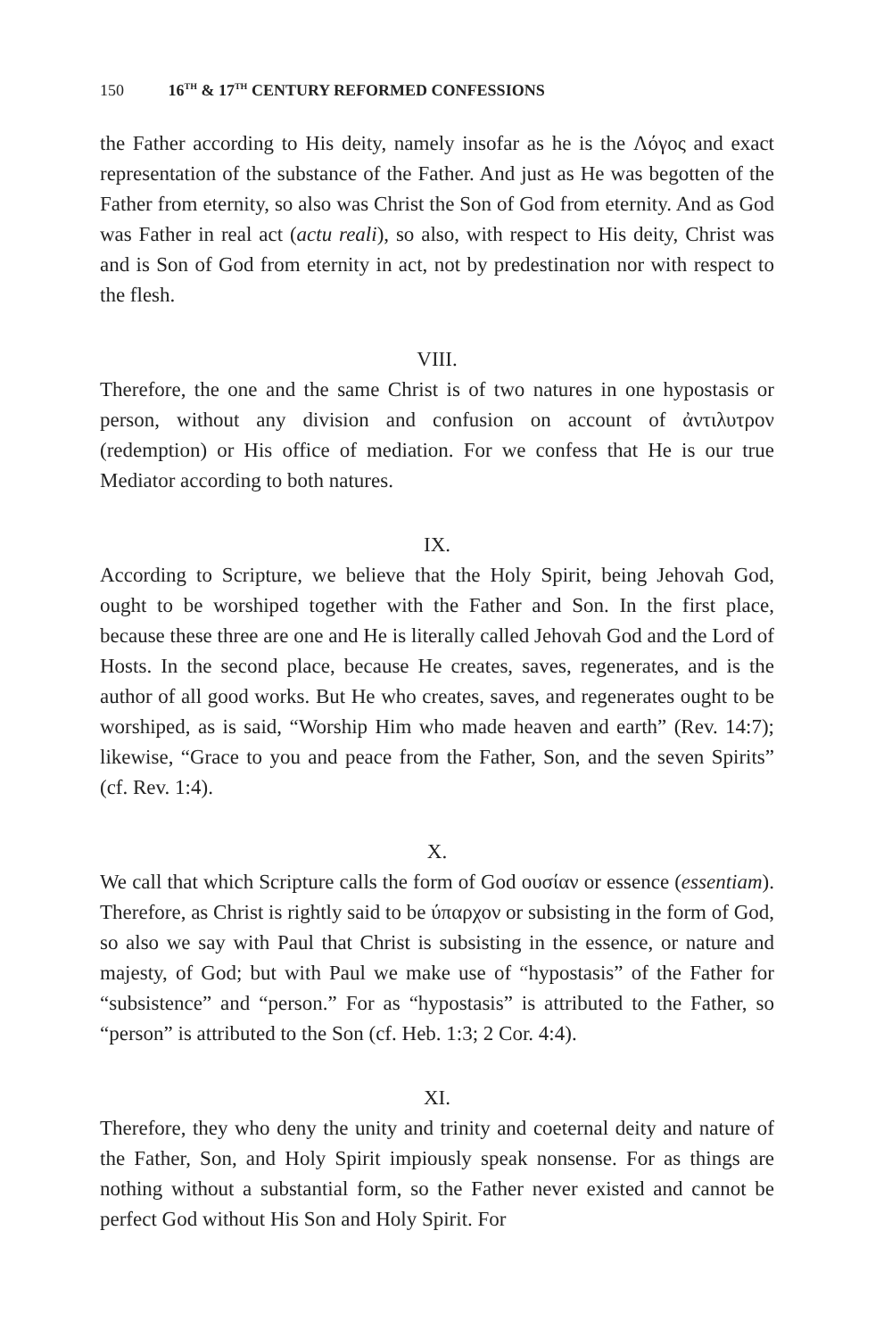150 16<sup>TH</sup> & 17<sup>TH</sup> CENTURY REFORMED CONFESSIONS
the Father according to His deity, namely insofar as he is the Λόγος and exact representation of the substance of the Father. And just as He was begotten of the Father from eternity, so also was Christ the Son of God from eternity. And as God was Father in real act (actu reali), so also, with respect to His deity, Christ was and is Son of God from eternity in act, not by predestination nor with respect to the flesh.
VIII.
Therefore, the one and the same Christ is of two natures in one hypostasis or person, without any division and confusion on account of ἀντιλυτρον (redemption) or His office of mediation. For we confess that He is our true Mediator according to both natures.
IX.
According to Scripture, we believe that the Holy Spirit, being Jehovah God, ought to be worshiped together with the Father and Son. In the first place, because these three are one and He is literally called Jehovah God and the Lord of Hosts. In the second place, because He creates, saves, regenerates, and is the author of all good works. But He who creates, saves, and regenerates ought to be worshiped, as is said, “Worship Him who made heaven and earth” (Rev. 14:7); likewise, “Grace to you and peace from the Father, Son, and the seven Spirits” (cf. Rev. 1:4).
X.
We call that which Scripture calls the form of God ουσίαν or essence (essentiam). Therefore, as Christ is rightly said to be ύπαρχον or subsisting in the form of God, so also we say with Paul that Christ is subsisting in the essence, or nature and majesty, of God; but with Paul we make use of “hypostasis” of the Father for “subsistence” and “person.” For as “hypostasis” is attributed to the Father, so “person” is attributed to the Son (cf. Heb. 1:3; 2 Cor. 4:4).
XI.
Therefore, they who deny the unity and trinity and coeternal deity and nature of the Father, Son, and Holy Spirit impiously speak nonsense. For as things are nothing without a substantial form, so the Father never existed and cannot be perfect God without His Son and Holy Spirit. For